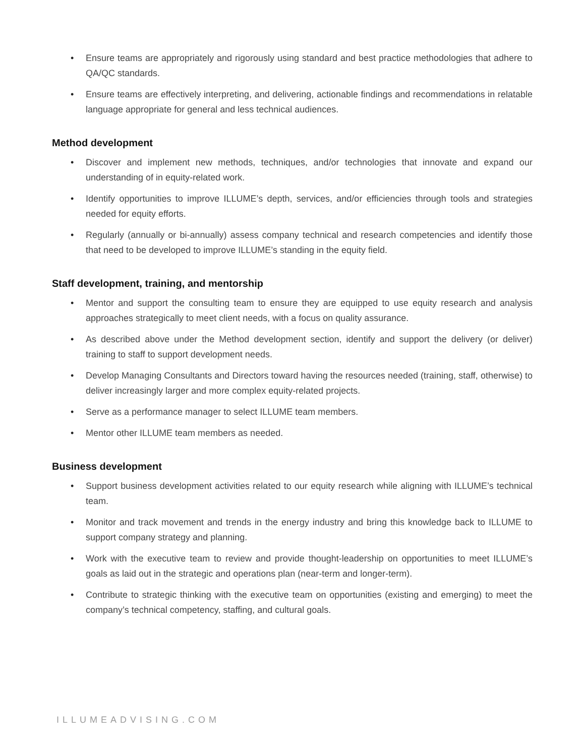• Ensure teams are appropriately and rigorously using standard and best practice methodologies that adhere to QA/QC standards.
• Ensure teams are effectively interpreting, and delivering, actionable findings and recommendations in relatable language appropriate for general and less technical audiences.
Method development
• Discover and implement new methods, techniques, and/or technologies that innovate and expand our understanding of in equity-related work.
• Identify opportunities to improve ILLUME’s depth, services, and/or efficiencies through tools and strategies needed for equity efforts.
• Regularly (annually or bi-annually) assess company technical and research competencies and identify those that need to be developed to improve ILLUME’s standing in the equity field.
Staff development, training, and mentorship
• Mentor and support the consulting team to ensure they are equipped to use equity research and analysis approaches strategically to meet client needs, with a focus on quality assurance.
• As described above under the Method development section, identify and support the delivery (or deliver) training to staff to support development needs.
• Develop Managing Consultants and Directors toward having the resources needed (training, staff, otherwise) to deliver increasingly larger and more complex equity-related projects.
• Serve as a performance manager to select ILLUME team members.
• Mentor other ILLUME team members as needed.
Business development
• Support business development activities related to our equity research while aligning with ILLUME’s technical team.
• Monitor and track movement and trends in the energy industry and bring this knowledge back to ILLUME to support company strategy and planning.
• Work with the executive team to review and provide thought-leadership on opportunities to meet ILLUME’s goals as laid out in the strategic and operations plan (near-term and longer-term).
• Contribute to strategic thinking with the executive team on opportunities (existing and emerging) to meet the company’s technical competency, staffing, and cultural goals.
ILLUMEADVISING.COM